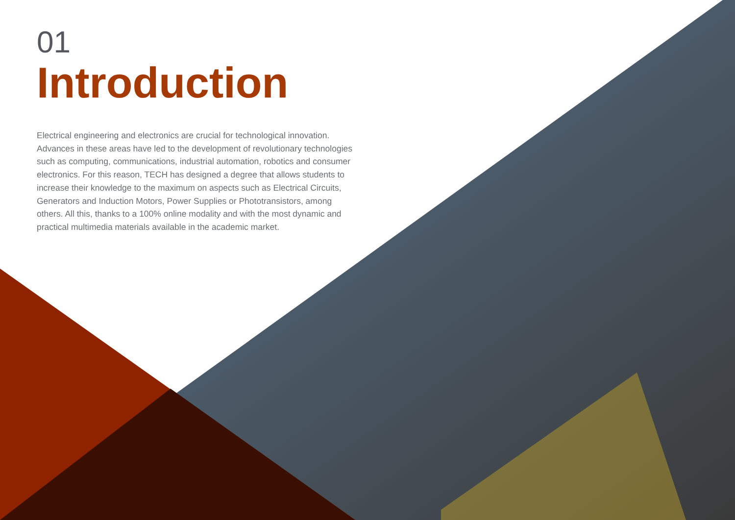01
Introduction
Electrical engineering and electronics are crucial for technological innovation. Advances in these areas have led to the development of revolutionary technologies such as computing, communications, industrial automation, robotics and consumer electronics. For this reason, TECH has designed a degree that allows students to increase their knowledge to the maximum on aspects such as Electrical Circuits, Generators and Induction Motors, Power Supplies or Phototransistors, among others. All this, thanks to a 100% online modality and with the most dynamic and practical multimedia materials available in the academic market.